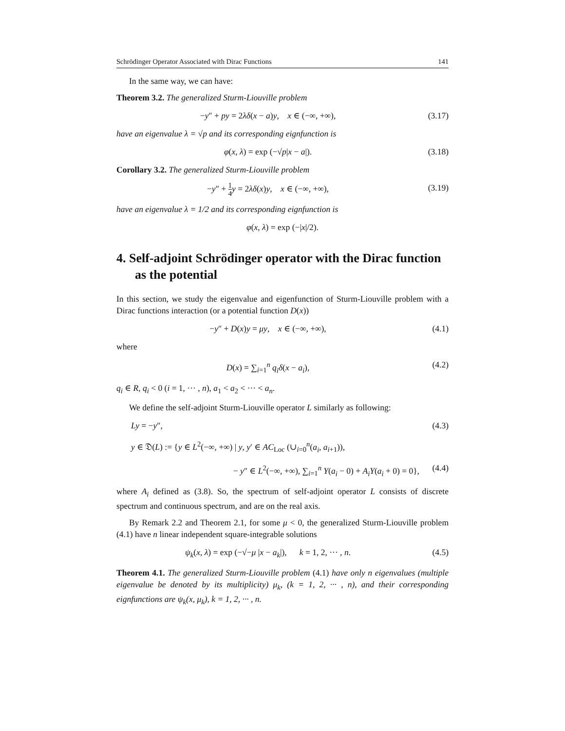Schrödinger Operator Associated with Dirac Functions 141
In the same way, we can have:
Theorem 3.2. The generalized Sturm-Liouville problem
−y″ + py = 2λδ(x − a)y, x ∈ (−∞, +∞), (3.17)
have an eigenvalue λ = √p and its corresponding eignfunction is
φ(x, λ) = exp (−√p|x − a|). (3.18)
Corollary 3.2. The generalized Sturm-Liouville problem
−y″ + 1 4 y = 2λδ(x)y, x ∈ (−∞, +∞), (3.19)
have an eigenvalue λ = 1/2 and its corresponding eignfunction is
φ(x, λ) = exp (−|x|/2).
4. Self-adjoint Schrödinger operator with the Dirac function as the potential
In this section, we study the eigenvalue and eigenfunction of Sturm-Liouville problem with a Dirac functions interaction (or a potential function D(x))
−y″ + D(x)y = μy, x ∈ (−∞, +∞), (4.1)
where
D(x) = ∑<sub>i=1</sub><sup>n</sup> q<sub>i</sub>δ(x − a<sub>i</sub>), (4.2)
q<sub>i</sub> ∈ R, q<sub>i</sub> < 0 (i = 1, ··· , n), a<sub>1</sub> < a<sub>2</sub> < ··· < a<sub>n</sub>.
We define the self-adjoint Sturm-Liouville operator L similarly as following:
Ly = −y″, (4.3)
y ∈ 𝔇(L) := {y ∈ L<sup>2</sup>(−∞, +∞) | y, y′ ∈ AC<sub>Loc</sub> (∪<sub>i=0</sub><sup>n</sup>(a<sub>i</sub>, a<sub>i+1</sub>)),
− y″ ∈ L<sup>2</sup>(−∞, +∞), ∑<sub>i=1</sub><sup>n</sup> Y(a<sub>i</sub> − 0) + A<sub>i</sub>Y(a<sub>i</sub> + 0) = 0}, (4.4)
where A<sub>i</sub> defined as (3.8). So, the spectrum of self-adjoint operator L consists of discrete spectrum and continuous spectrum, and are on the real axis.
By Remark 2.2 and Theorem 2.1, for some μ < 0, the generalized Sturm-Liouville problem (4.1) have n linear independent square-integrable solutions
ψ<sub>k</sub>(x, λ) = exp (−√−μ |x − a<sub>k</sub>|), k = 1, 2, ··· , n. (4.5)
Theorem 4.1. The generalized Sturm-Liouville problem (4.1) have only n eigenvalues (multiple eigenvalue be denoted by its multiplicity) μ<sub>k</sub>, (k = 1, 2, ··· , n), and their corresponding eignfunctions are ψ<sub>k</sub>(x, μ<sub>k</sub>), k = 1, 2, ··· , n.